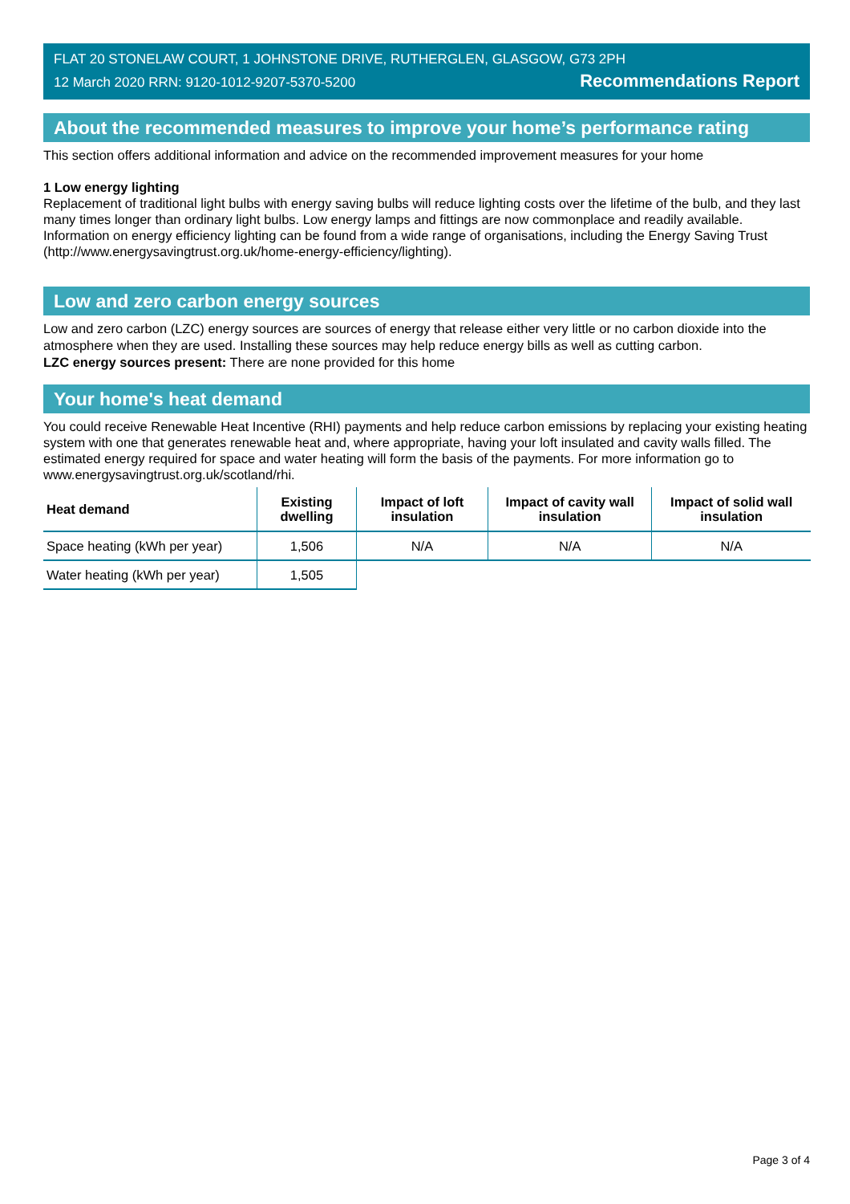FLAT 20 STONELAW COURT, 1 JOHNSTONE DRIVE, RUTHERGLEN, GLASGOW, G73 2PH
12 March 2020 RRN: 9120-1012-9207-5370-5200 Recommendations Report
About the recommended measures to improve your home’s performance rating
This section offers additional information and advice on the recommended improvement measures for your home
1 Low energy lighting
Replacement of traditional light bulbs with energy saving bulbs will reduce lighting costs over the lifetime of the bulb, and they last many times longer than ordinary light bulbs. Low energy lamps and fittings are now commonplace and readily available. Information on energy efficiency lighting can be found from a wide range of organisations, including the Energy Saving Trust (http://www.energysavingtrust.org.uk/home-energy-efficiency/lighting).
Low and zero carbon energy sources
Low and zero carbon (LZC) energy sources are sources of energy that release either very little or no carbon dioxide into the atmosphere when they are used. Installing these sources may help reduce energy bills as well as cutting carbon.
LZC energy sources present: There are none provided for this home
Your home's heat demand
You could receive Renewable Heat Incentive (RHI) payments and help reduce carbon emissions by replacing your existing heating system with one that generates renewable heat and, where appropriate, having your loft insulated and cavity walls filled. The estimated energy required for space and water heating will form the basis of the payments. For more information go to www.energysavingtrust.org.uk/scotland/rhi.
| Heat demand | Existing dwelling | Impact of loft insulation | Impact of cavity wall insulation | Impact of solid wall insulation |
| --- | --- | --- | --- | --- |
| Space heating (kWh per year) | 1,506 | N/A | N/A | N/A |
| Water heating (kWh per year) | 1,505 | | | |
Page 3 of 4